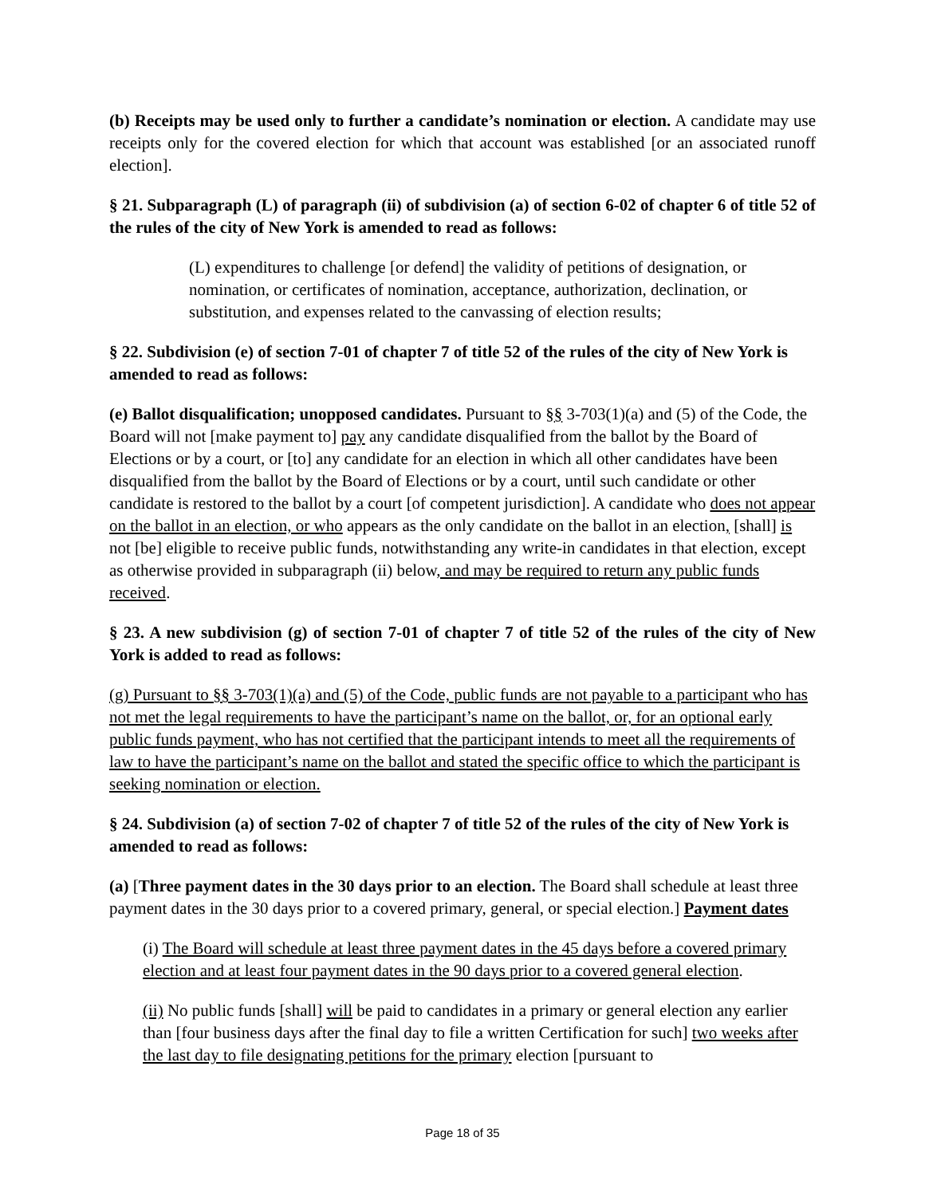(b) Receipts may be used only to further a candidate’s nomination or election. A candidate may use receipts only for the covered election for which that account was established [or an associated runoff election].
§ 21. Subparagraph (L) of paragraph (ii) of subdivision (a) of section 6-02 of chapter 6 of title 52 of the rules of the city of New York is amended to read as follows:
(L) expenditures to challenge [or defend] the validity of petitions of designation, or nomination, or certificates of nomination, acceptance, authorization, declination, or substitution, and expenses related to the canvassing of election results;
§ 22. Subdivision (e) of section 7-01 of chapter 7 of title 52 of the rules of the city of New York is amended to read as follows:
(e) Ballot disqualification; unopposed candidates. Pursuant to §§ 3-703(1)(a) and (5) of the Code, the Board will not [make payment to] pay any candidate disqualified from the ballot by the Board of Elections or by a court, or [to] any candidate for an election in which all other candidates have been disqualified from the ballot by the Board of Elections or by a court, until such candidate or other candidate is restored to the ballot by a court [of competent jurisdiction]. A candidate who does not appear on the ballot in an election, or who appears as the only candidate on the ballot in an election, [shall] is not [be] eligible to receive public funds, notwithstanding any write-in candidates in that election, except as otherwise provided in subparagraph (ii) below, and may be required to return any public funds received.
§ 23. A new subdivision (g) of section 7-01 of chapter 7 of title 52 of the rules of the city of New York is added to read as follows:
(g) Pursuant to §§ 3-703(1)(a) and (5) of the Code, public funds are not payable to a participant who has not met the legal requirements to have the participant’s name on the ballot, or, for an optional early public funds payment, who has not certified that the participant intends to meet all the requirements of law to have the participant’s name on the ballot and stated the specific office to which the participant is seeking nomination or election.
§ 24. Subdivision (a) of section 7-02 of chapter 7 of title 52 of the rules of the city of New York is amended to read as follows:
(a) [Three payment dates in the 30 days prior to an election. The Board shall schedule at least three payment dates in the 30 days prior to a covered primary, general, or special election.] Payment dates
(i) The Board will schedule at least three payment dates in the 45 days before a covered primary election and at least four payment dates in the 90 days prior to a covered general election.
(ii) No public funds [shall] will be paid to candidates in a primary or general election any earlier than [four business days after the final day to file a written Certification for such] two weeks after the last day to file designating petitions for the primary election [pursuant to
Page 18 of 35